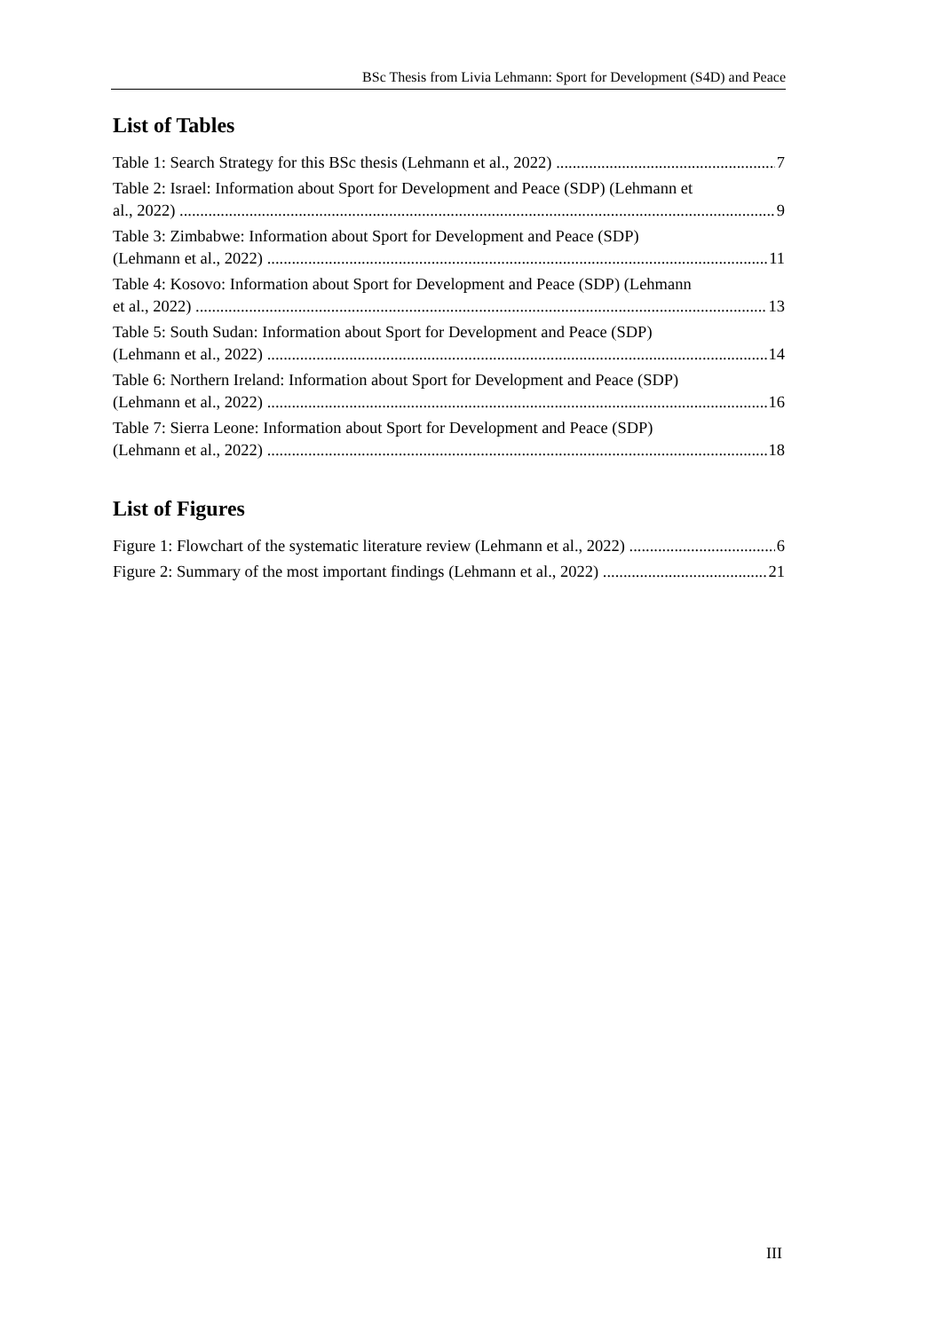BSc Thesis from Livia Lehmann: Sport for Development (S4D) and Peace
List of Tables
Table 1: Search Strategy for this BSc thesis (Lehmann et al., 2022) 7
Table 2: Israel: Information about Sport for Development and Peace (SDP) (Lehmann et
al., 2022) 9
Table 3: Zimbabwe: Information about Sport for Development and Peace (SDP)
(Lehmann et al., 2022) 11
Table 4: Kosovo: Information about Sport for Development and Peace (SDP) (Lehmann
et al., 2022) 13
Table 5: South Sudan: Information about Sport for Development and Peace (SDP)
(Lehmann et al., 2022) 14
Table 6: Northern Ireland: Information about Sport for Development and Peace (SDP)
(Lehmann et al., 2022) 16
Table 7: Sierra Leone: Information about Sport for Development and Peace (SDP)
(Lehmann et al., 2022) 18
List of Figures
Figure 1: Flowchart of the systematic literature review (Lehmann et al., 2022) 6
Figure 2: Summary of the most important findings (Lehmann et al., 2022) 21
III